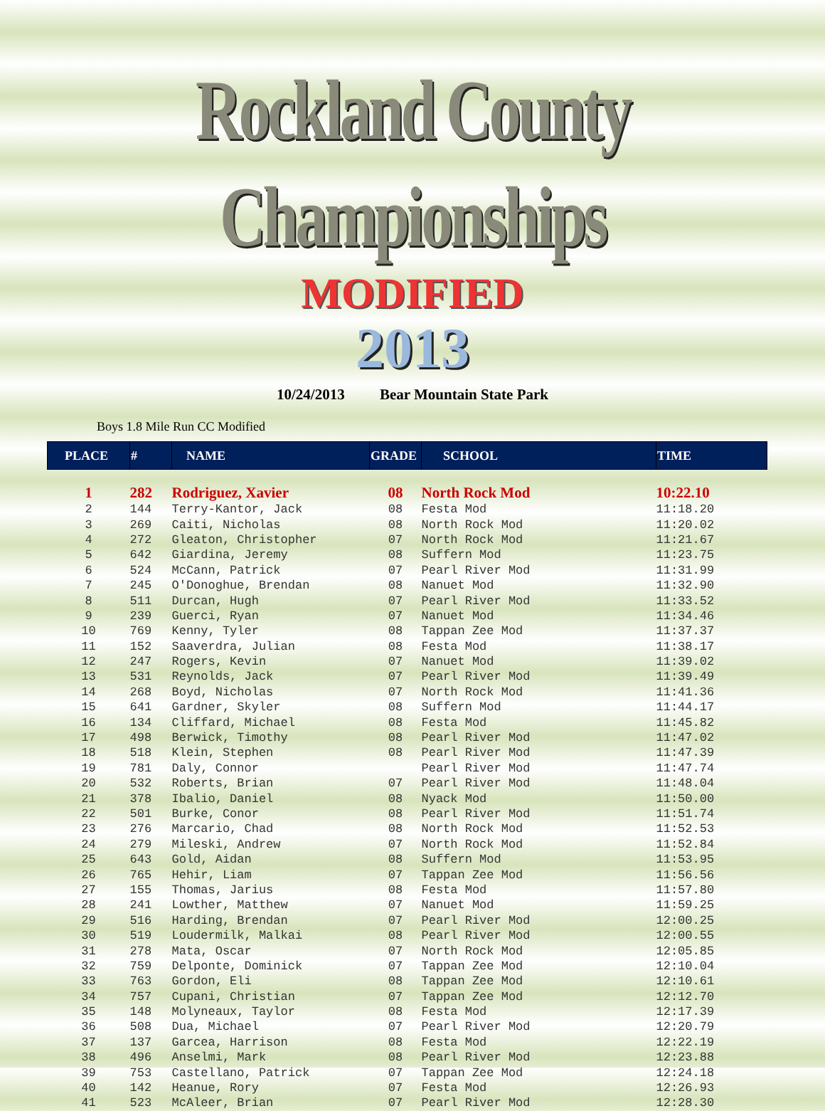Rockland County Championships
MODIFIED
2013
10/24/2013 Bear Mountain State Park
Boys 1.8 Mile Run CC Modified
| PLACE | # | NAME | GRADE | SCHOOL | TIME |
| --- | --- | --- | --- | --- | --- |
| 1 | 282 | Rodriguez, Xavier | 08 | North Rock Mod | 10:22.10 |
| 2 | 144 | Terry-Kantor, Jack | 08 | Festa Mod | 11:18.20 |
| 3 | 269 | Caiti, Nicholas | 08 | North Rock Mod | 11:20.02 |
| 4 | 272 | Gleaton, Christopher | 07 | North Rock Mod | 11:21.67 |
| 5 | 642 | Giardina, Jeremy | 08 | Suffern Mod | 11:23.75 |
| 6 | 524 | McCann, Patrick | 07 | Pearl River Mod | 11:31.99 |
| 7 | 245 | O'Donoghue, Brendan | 08 | Nanuet Mod | 11:32.90 |
| 8 | 511 | Durcan, Hugh | 07 | Pearl River Mod | 11:33.52 |
| 9 | 239 | Guerci, Ryan | 07 | Nanuet Mod | 11:34.46 |
| 10 | 769 | Kenny, Tyler | 08 | Tappan Zee Mod | 11:37.37 |
| 11 | 152 | Saaverdra, Julian | 08 | Festa Mod | 11:38.17 |
| 12 | 247 | Rogers, Kevin | 07 | Nanuet Mod | 11:39.02 |
| 13 | 531 | Reynolds, Jack | 07 | Pearl River Mod | 11:39.49 |
| 14 | 268 | Boyd, Nicholas | 07 | North Rock Mod | 11:41.36 |
| 15 | 641 | Gardner, Skyler | 08 | Suffern Mod | 11:44.17 |
| 16 | 134 | Cliffard, Michael | 08 | Festa Mod | 11:45.82 |
| 17 | 498 | Berwick, Timothy | 08 | Pearl River Mod | 11:47.02 |
| 18 | 518 | Klein, Stephen | 08 | Pearl River Mod | 11:47.39 |
| 19 | 781 | Daly, Connor | | Pearl River Mod | 11:47.74 |
| 20 | 532 | Roberts, Brian | 07 | Pearl River Mod | 11:48.04 |
| 21 | 378 | Ibalio, Daniel | 08 | Nyack Mod | 11:50.00 |
| 22 | 501 | Burke, Conor | 08 | Pearl River Mod | 11:51.74 |
| 23 | 276 | Marcario, Chad | 08 | North Rock Mod | 11:52.53 |
| 24 | 279 | Mileski, Andrew | 07 | North Rock Mod | 11:52.84 |
| 25 | 643 | Gold, Aidan | 08 | Suffern Mod | 11:53.95 |
| 26 | 765 | Hehir, Liam | 07 | Tappan Zee Mod | 11:56.56 |
| 27 | 155 | Thomas, Jarius | 08 | Festa Mod | 11:57.80 |
| 28 | 241 | Lowther, Matthew | 07 | Nanuet Mod | 11:59.25 |
| 29 | 516 | Harding, Brendan | 07 | Pearl River Mod | 12:00.25 |
| 30 | 519 | Loudermilk, Malkai | 08 | Pearl River Mod | 12:00.55 |
| 31 | 278 | Mata, Oscar | 07 | North Rock Mod | 12:05.85 |
| 32 | 759 | Delponte, Dominick | 07 | Tappan Zee Mod | 12:10.04 |
| 33 | 763 | Gordon, Eli | 08 | Tappan Zee Mod | 12:10.61 |
| 34 | 757 | Cupani, Christian | 07 | Tappan Zee Mod | 12:12.70 |
| 35 | 148 | Molyneaux, Taylor | 08 | Festa Mod | 12:17.39 |
| 36 | 508 | Dua, Michael | 07 | Pearl River Mod | 12:20.79 |
| 37 | 137 | Garcea, Harrison | 08 | Festa Mod | 12:22.19 |
| 38 | 496 | Anselmi, Mark | 08 | Pearl River Mod | 12:23.88 |
| 39 | 753 | Castellano, Patrick | 07 | Tappan Zee Mod | 12:24.18 |
| 40 | 142 | Heanue, Rory | 07 | Festa Mod | 12:26.93 |
| 41 | 523 | McAleer, Brian | 07 | Pearl River Mod | 12:28.30 |